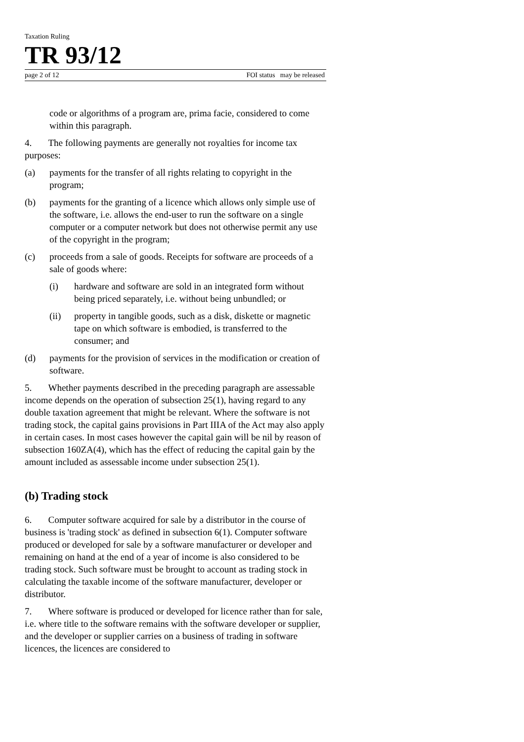Taxation Ruling
TR 93/12
page 2 of 12 FOI status may be released
code or algorithms of a program are, prima facie, considered to come within this paragraph.
4. The following payments are generally not royalties for income tax purposes:
(a) payments for the transfer of all rights relating to copyright in the program;
(b) payments for the granting of a licence which allows only simple use of the software, i.e. allows the end-user to run the software on a single computer or a computer network but does not otherwise permit any use of the copyright in the program;
(c) proceeds from a sale of goods. Receipts for software are proceeds of a sale of goods where:
(i) hardware and software are sold in an integrated form without being priced separately, i.e. without being unbundled; or
(ii) property in tangible goods, such as a disk, diskette or magnetic tape on which software is embodied, is transferred to the consumer; and
(d) payments for the provision of services in the modification or creation of software.
5. Whether payments described in the preceding paragraph are assessable income depends on the operation of subsection 25(1), having regard to any double taxation agreement that might be relevant. Where the software is not trading stock, the capital gains provisions in Part IIIA of the Act may also apply in certain cases. In most cases however the capital gain will be nil by reason of subsection 160ZA(4), which has the effect of reducing the capital gain by the amount included as assessable income under subsection 25(1).
(b) Trading stock
6. Computer software acquired for sale by a distributor in the course of business is 'trading stock' as defined in subsection 6(1). Computer software produced or developed for sale by a software manufacturer or developer and remaining on hand at the end of a year of income is also considered to be trading stock. Such software must be brought to account as trading stock in calculating the taxable income of the software manufacturer, developer or distributor.
7. Where software is produced or developed for licence rather than for sale, i.e. where title to the software remains with the software developer or supplier, and the developer or supplier carries on a business of trading in software licences, the licences are considered to